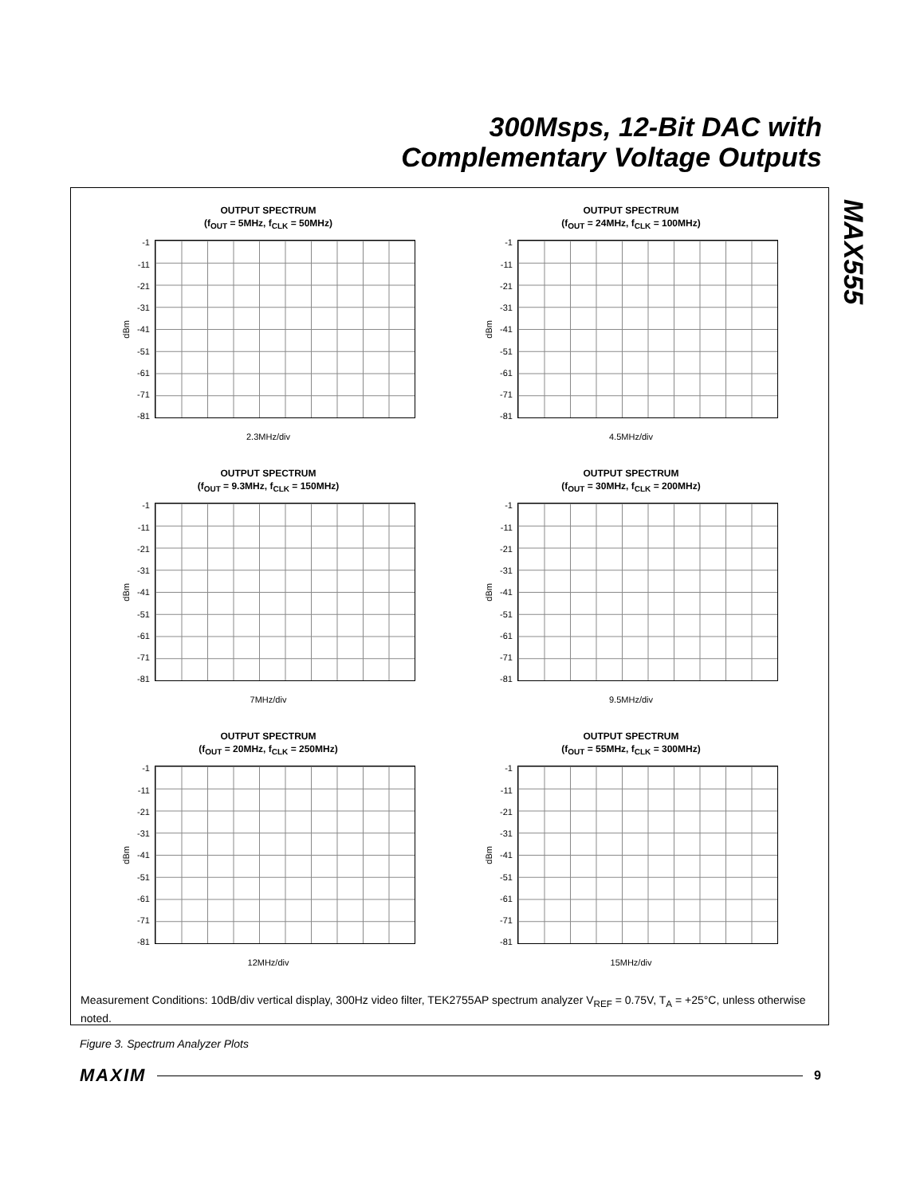300Msps, 12-Bit DAC with
Complementary Voltage Outputs
MAX555
OUTPUT SPECTRUM
(f<sub>OUT</sub> = 5MHz, f<sub>CLK</sub> = 50MHz)
dBm
-1
-11
-21
-31
-41
-51
-61
-71
-81
2.3MHz/div
OUTPUT SPECTRUM
(f<sub>OUT</sub> = 24MHz, f<sub>CLK</sub> = 100MHz)
dBm
-1
-11
-21
-31
-41
-51
-61
-71
-81
4.5MHz/div
OUTPUT SPECTRUM
(f<sub>OUT</sub> = 9.3MHz, f<sub>CLK</sub> = 150MHz)
dBm
-1
-11
-21
-31
-41
-51
-61
-71
-81
7MHz/div
OUTPUT SPECTRUM
(f<sub>OUT</sub> = 30MHz, f<sub>CLK</sub> = 200MHz)
dBm
-1
-11
-21
-31
-41
-51
-61
-71
-81
9.5MHz/div
OUTPUT SPECTRUM
(f<sub>OUT</sub> = 20MHz, f<sub>CLK</sub> = 250MHz)
dBm
-1
-11
-21
-31
-41
-51
-61
-71
-81
12MHz/div
OUTPUT SPECTRUM
(f<sub>OUT</sub> = 55MHz, f<sub>CLK</sub> = 300MHz)
dBm
-1
-11
-21
-31
-41
-51
-61
-71
-81
15MHz/div
Measurement Conditions: 10dB/div vertical display, 300Hz video filter, TEK2755AP spectrum analyzer V<sub>REF</sub> = 0.75V, T<sub>A</sub> = +25°C, unless otherwise noted.
Figure 3. Spectrum Analyzer Plots
MAXIM 9